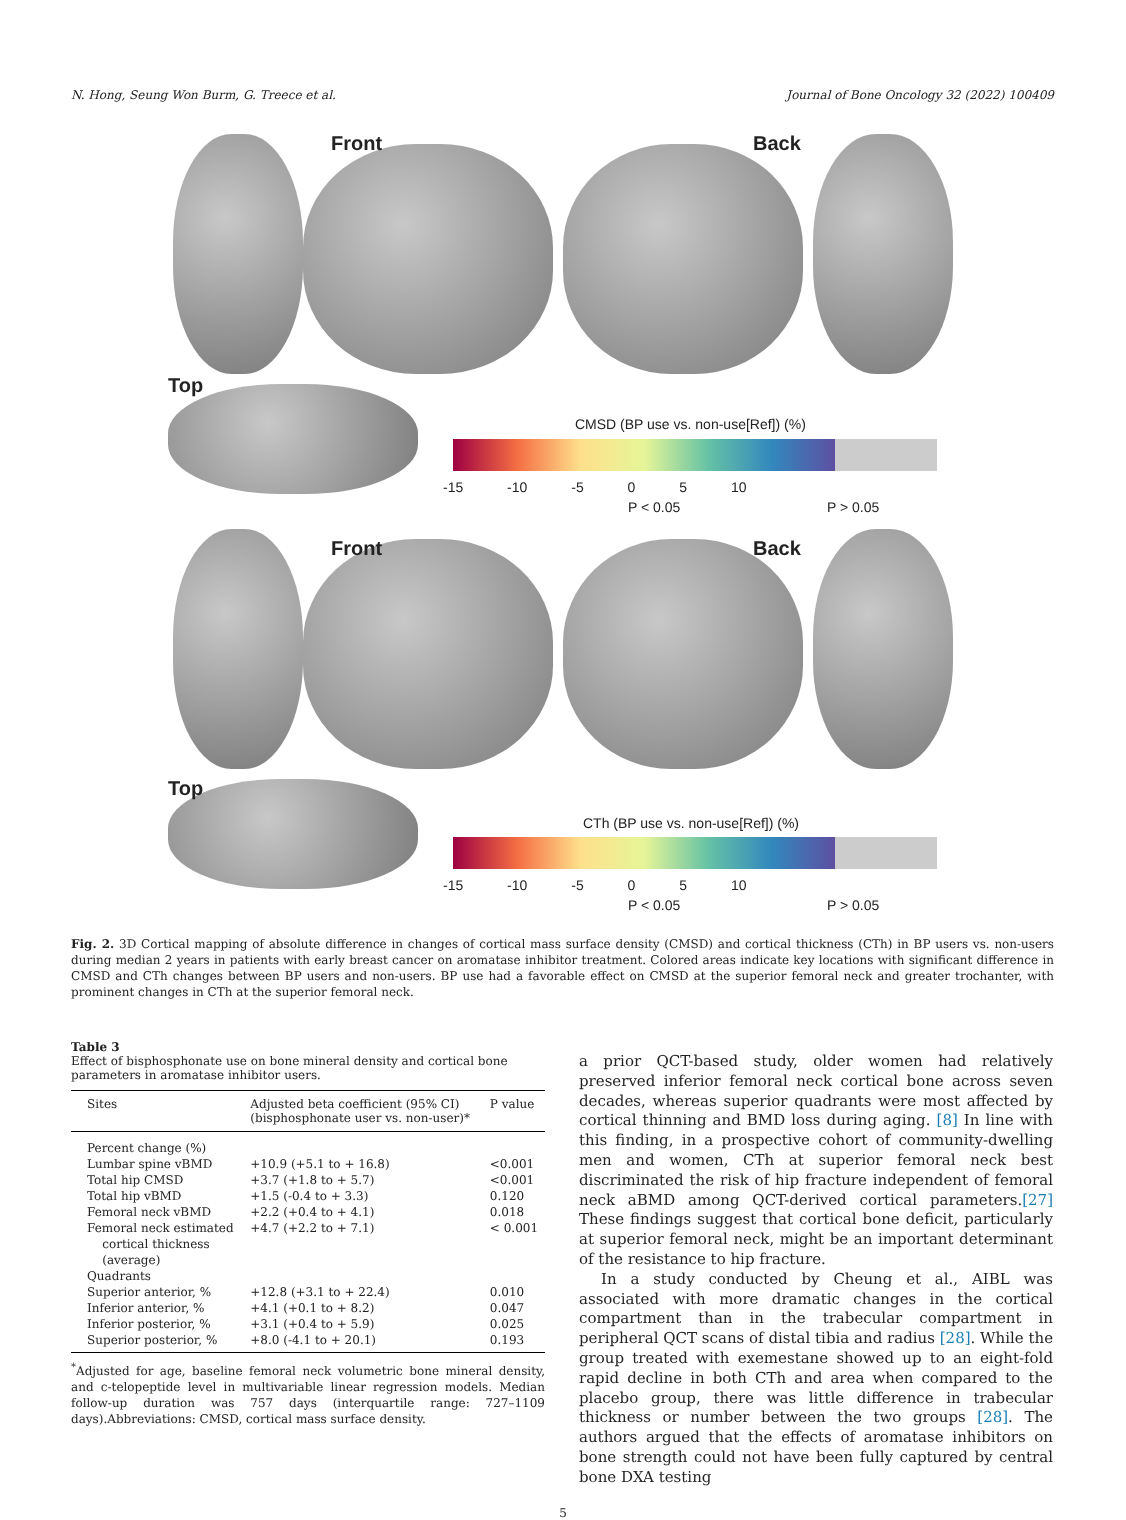N. Hong, Seung Won Burm, G. Treece et al. Journal of Bone Oncology 32 (2022) 100409
Front Back
Top
CMSD (BP use vs. non-use[Ref]) (%)
-15 -10 -5 0 5 10
P < 0.05 P > 0.05
Front Back
Top
CTh (BP use vs. non-use[Ref]) (%)
-15 -10 -5 0 5 10
P < 0.05 P > 0.05
Fig. 2. 3D Cortical mapping of absolute difference in changes of cortical mass surface density (CMSD) and cortical thickness (CTh) in BP users vs. non-users during median 2 years in patients with early breast cancer on aromatase inhibitor treatment. Colored areas indicate key locations with significant difference in CMSD and CTh changes between BP users and non-users. BP use had a favorable effect on CMSD at the superior femoral neck and greater trochanter, with prominent changes in CTh at the superior femoral neck.
Table 3
Effect of bisphosphonate use on bone mineral density and cortical bone parameters in aromatase inhibitor users.
| Sites | Adjusted beta coefficient (95% CI) (bisphosphonate user vs. non-user)* | P value |
| --- | --- | --- |
| Percent change (%) | | |
| Lumbar spine vBMD | +10.9 (+5.1 to + 16.8) | <0.001 |
| Total hip CMSD | +3.7 (+1.8 to + 5.7) | <0.001 |
| Total hip vBMD | +1.5 (-0.4 to + 3.3) | 0.120 |
| Femoral neck vBMD | +2.2 (+0.4 to + 4.1) | 0.018 |
| Femoral neck estimated cortical thickness (average) | +4.7 (+2.2 to + 7.1) | < 0.001 |
| Quadrants | | |
| Superior anterior, % | +12.8 (+3.1 to + 22.4) | 0.010 |
| Inferior anterior, % | +4.1 (+0.1 to + 8.2) | 0.047 |
| Inferior posterior, % | +3.1 (+0.4 to + 5.9) | 0.025 |
| Superior posterior, % | +8.0 (-4.1 to + 20.1) | 0.193 |
<sup>*</sup> Adjusted for age, baseline femoral neck volumetric bone mineral density, and c-telopeptide level in multivariable linear regression models. Median follow-up duration was 757 days (interquartile range: 727–1109 days).Abbreviations: CMSD, cortical mass surface density.
a prior QCT-based study, older women had relatively preserved inferior femoral neck cortical bone across seven decades, whereas superior quadrants were most affected by cortical thinning and BMD loss during aging. [8] In line with this finding, in a prospective cohort of community-dwelling men and women, CTh at superior femoral neck best discriminated the risk of hip fracture independent of femoral neck aBMD among QCT-derived cortical parameters.[27] These findings suggest that cortical bone deficit, particularly at superior femoral neck, might be an important determinant of the resistance to hip fracture.
In a study conducted by Cheung et al., AIBL was associated with more dramatic changes in the cortical compartment than in the trabecular compartment in peripheral QCT scans of distal tibia and radius [28]. While the group treated with exemestane showed up to an eight-fold rapid decline in both CTh and area when compared to the placebo group, there was little difference in trabecular thickness or number between the two groups [28]. The authors argued that the effects of aromatase inhibitors on bone strength could not have been fully captured by central bone DXA testing
5